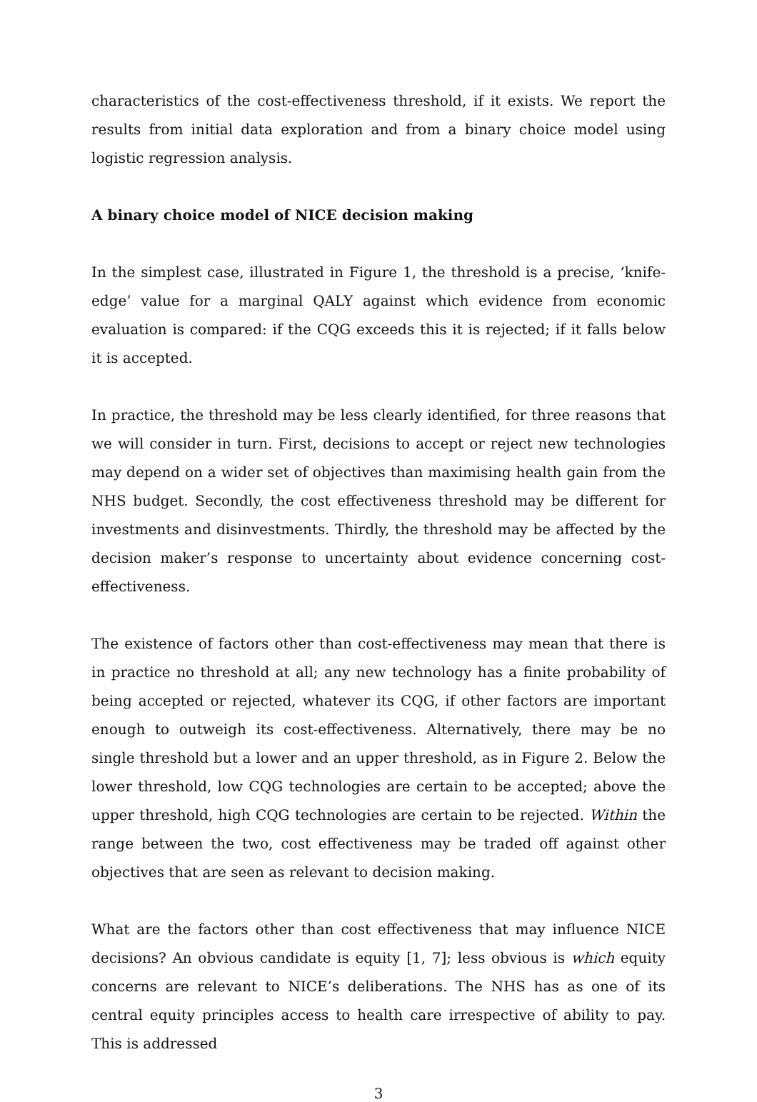characteristics of the cost-effectiveness threshold, if it exists. We report the results from initial data exploration and from a binary choice model using logistic regression analysis.
A binary choice model of NICE decision making
In the simplest case, illustrated in Figure 1, the threshold is a precise, ‘knife-edge’ value for a marginal QALY against which evidence from economic evaluation is compared: if the CQG exceeds this it is rejected; if it falls below it is accepted.
In practice, the threshold may be less clearly identified, for three reasons that we will consider in turn. First, decisions to accept or reject new technologies may depend on a wider set of objectives than maximising health gain from the NHS budget. Secondly, the cost effectiveness threshold may be different for investments and disinvestments. Thirdly, the threshold may be affected by the decision maker’s response to uncertainty about evidence concerning cost-effectiveness.
The existence of factors other than cost-effectiveness may mean that there is in practice no threshold at all; any new technology has a finite probability of being accepted or rejected, whatever its CQG, if other factors are important enough to outweigh its cost-effectiveness. Alternatively, there may be no single threshold but a lower and an upper threshold, as in Figure 2. Below the lower threshold, low CQG technologies are certain to be accepted; above the upper threshold, high CQG technologies are certain to be rejected. Within the range between the two, cost effectiveness may be traded off against other objectives that are seen as relevant to decision making.
What are the factors other than cost effectiveness that may influence NICE decisions? An obvious candidate is equity [1, 7]; less obvious is which equity concerns are relevant to NICE’s deliberations. The NHS has as one of its central equity principles access to health care irrespective of ability to pay. This is addressed
3